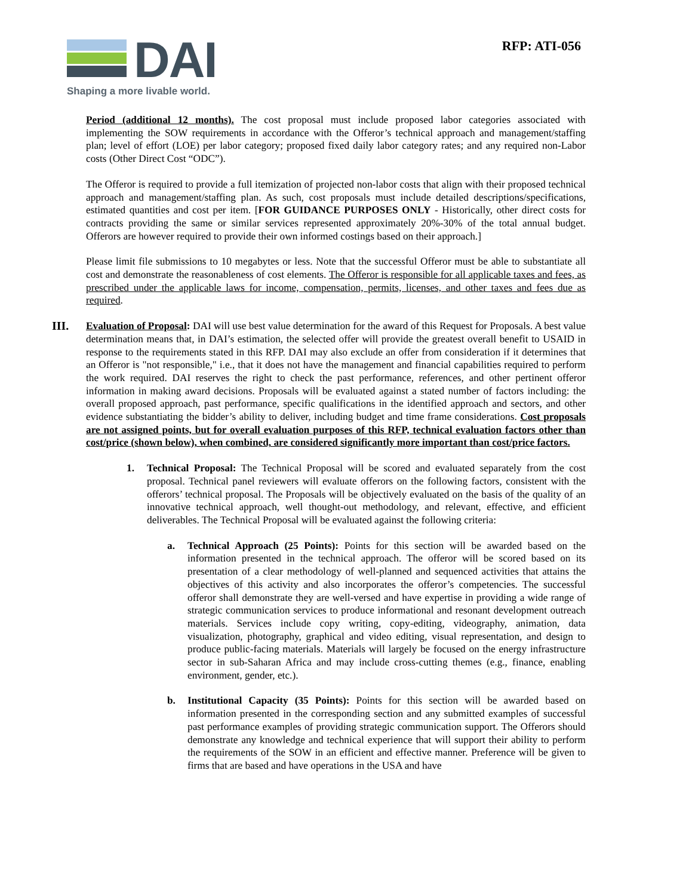DAI
Shaping a more livable world.
RFP: ATI-056
Period (additional 12 months). The cost proposal must include proposed labor categories associated with implementing the SOW requirements in accordance with the Offeror’s technical approach and management/staffing plan; level of effort (LOE) per labor category; proposed fixed daily labor category rates; and any required non-Labor costs (Other Direct Cost “ODC”).
The Offeror is required to provide a full itemization of projected non-labor costs that align with their proposed technical approach and management/staffing plan. As such, cost proposals must include detailed descriptions/specifications, estimated quantities and cost per item. [FOR GUIDANCE PURPOSES ONLY - Historically, other direct costs for contracts providing the same or similar services represented approximately 20%-30% of the total annual budget. Offerors are however required to provide their own informed costings based on their approach.]
Please limit file submissions to 10 megabytes or less. Note that the successful Offeror must be able to substantiate all cost and demonstrate the reasonableness of cost elements. The Offeror is responsible for all applicable taxes and fees, as prescribed under the applicable laws for income, compensation, permits, licenses, and other taxes and fees due as required.
III.
Evaluation of Proposal: DAI will use best value determination for the award of this Request for Proposals. A best value determination means that, in DAI’s estimation, the selected offer will provide the greatest overall benefit to USAID in response to the requirements stated in this RFP. DAI may also exclude an offer from consideration if it determines that an Offeror is "not responsible," i.e., that it does not have the management and financial capabilities required to perform the work required. DAI reserves the right to check the past performance, references, and other pertinent offeror information in making award decisions. Proposals will be evaluated against a stated number of factors including: the overall proposed approach, past performance, specific qualifications in the identified approach and sectors, and other evidence substantiating the bidder’s ability to deliver, including budget and time frame considerations. Cost proposals are not assigned points, but for overall evaluation purposes of this RFP, technical evaluation factors other than cost/price (shown below), when combined, are considered significantly more important than cost/price factors.
1. Technical Proposal: The Technical Proposal will be scored and evaluated separately from the cost proposal. Technical panel reviewers will evaluate offerors on the following factors, consistent with the offerors’ technical proposal. The Proposals will be objectively evaluated on the basis of the quality of an innovative technical approach, well thought-out methodology, and relevant, effective, and efficient deliverables. The Technical Proposal will be evaluated against the following criteria:
a. Technical Approach (25 Points): Points for this section will be awarded based on the information presented in the technical approach. The offeror will be scored based on its presentation of a clear methodology of well-planned and sequenced activities that attains the objectives of this activity and also incorporates the offeror’s competencies. The successful offeror shall demonstrate they are well-versed and have expertise in providing a wide range of strategic communication services to produce informational and resonant development outreach materials. Services include copy writing, copy-editing, videography, animation, data visualization, photography, graphical and video editing, visual representation, and design to produce public-facing materials. Materials will largely be focused on the energy infrastructure sector in sub-Saharan Africa and may include cross-cutting themes (e.g., finance, enabling environment, gender, etc.).
b. Institutional Capacity (35 Points): Points for this section will be awarded based on information presented in the corresponding section and any submitted examples of successful past performance examples of providing strategic communication support. The Offerors should demonstrate any knowledge and technical experience that will support their ability to perform the requirements of the SOW in an efficient and effective manner. Preference will be given to firms that are based and have operations in the USA and have